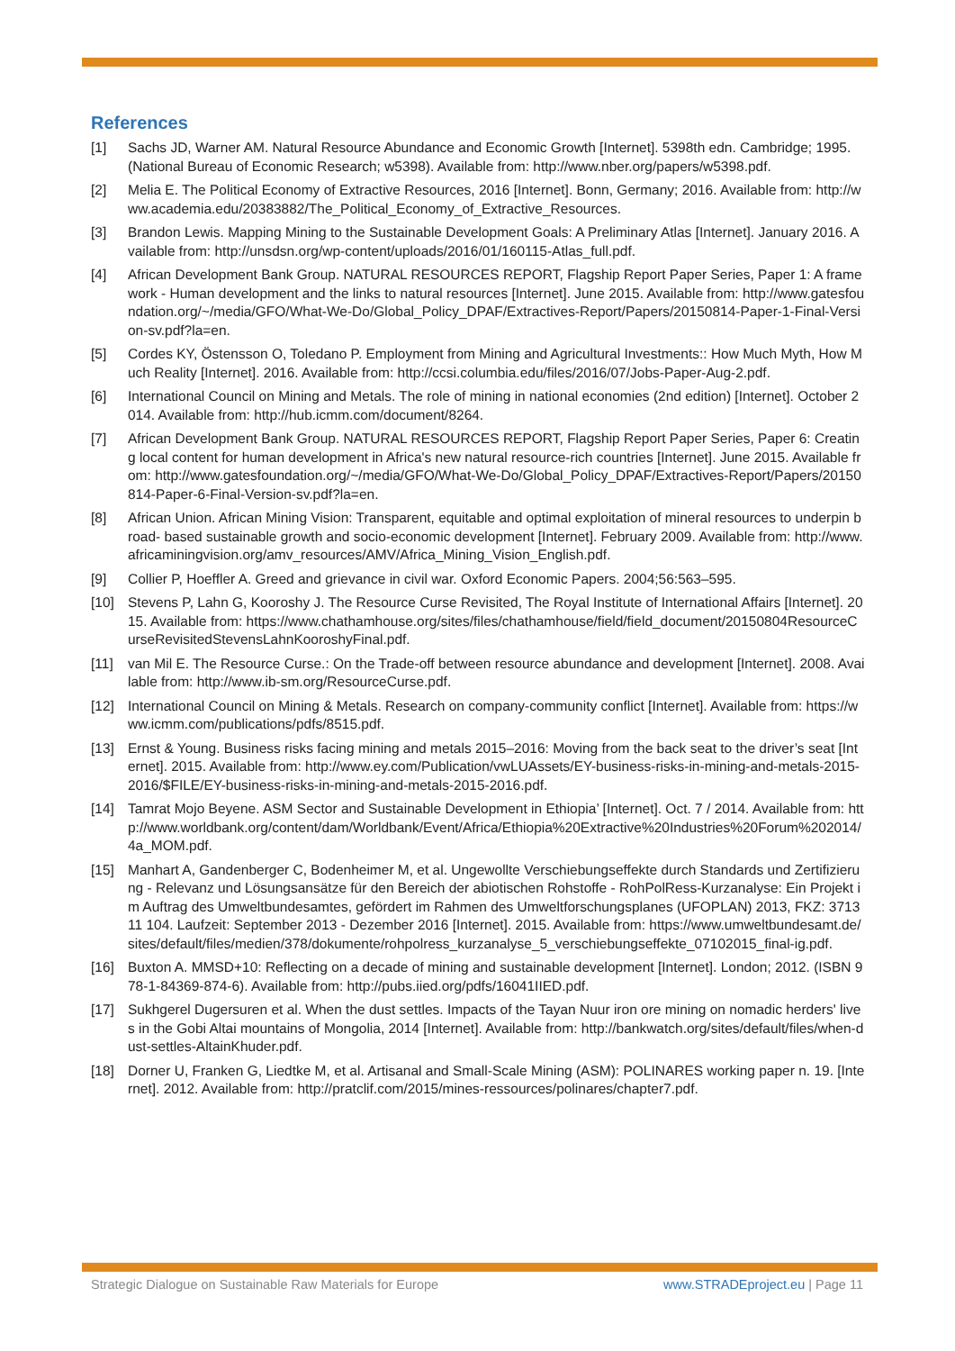References
[1] Sachs JD, Warner AM. Natural Resource Abundance and Economic Growth [Internet]. 5398th edn. Cambridge; 1995. (National Bureau of Economic Research; w5398). Available from: http://www.nber.org/papers/w5398.pdf.
[2] Melia E. The Political Economy of Extractive Resources, 2016 [Internet]. Bonn, Germany; 2016. Available from: http://www.academia.edu/20383882/The_Political_Economy_of_Extractive_Resources.
[3] Brandon Lewis. Mapping Mining to the Sustainable Development Goals: A Preliminary Atlas [Internet]. January 2016. Available from: http://unsdsn.org/wp-content/uploads/2016/01/160115-Atlas_full.pdf.
[4] African Development Bank Group. NATURAL RESOURCES REPORT, Flagship Report Paper Series, Paper 1: A framework - Human development and the links to natural resources [Internet]. June 2015. Available from: http://www.gatesfoundation.org/~/media/GFO/What-We-Do/Global_Policy_DPAF/Extractives-Report/Papers/20150814-Paper-1-Final-Version-sv.pdf?la=en.
[5] Cordes KY, Östensson O, Toledano P. Employment from Mining and Agricultural Investments:: How Much Myth, How Much Reality [Internet]. 2016. Available from: http://ccsi.columbia.edu/files/2016/07/Jobs-Paper-Aug-2.pdf.
[6] International Council on Mining and Metals. The role of mining in national economies (2nd edition) [Internet]. October 2014. Available from: http://hub.icmm.com/document/8264.
[7] African Development Bank Group. NATURAL RESOURCES REPORT, Flagship Report Paper Series, Paper 6: Creating local content for human development in Africa's new natural resource-rich countries [Internet]. June 2015. Available from: http://www.gatesfoundation.org/~/media/GFO/What-We-Do/Global_Policy_DPAF/Extractives-Report/Papers/20150814-Paper-6-Final-Version-sv.pdf?la=en.
[8] African Union. African Mining Vision: Transparent, equitable and optimal exploitation of mineral resources to underpin broad- based sustainable growth and socio-economic development [Internet]. February 2009. Available from: http://www.africaminingvision.org/amv_resources/AMV/Africa_Mining_Vision_English.pdf.
[9] Collier P, Hoeffler A. Greed and grievance in civil war. Oxford Economic Papers. 2004;56:563–595.
[10] Stevens P, Lahn G, Kooroshy J. The Resource Curse Revisited, The Royal Institute of International Affairs [Internet]. 2015. Available from: https://www.chathamhouse.org/sites/files/chathamhouse/field/field_document/20150804ResourceCurseRevisitedStevensLahnKooroshyFinal.pdf.
[11] van Mil E. The Resource Curse.: On the Trade-off between resource abundance and development [Internet]. 2008. Available from: http://www.ib-sm.org/ResourceCurse.pdf.
[12] International Council on Mining & Metals. Research on company-community conflict [Internet]. Available from: https://www.icmm.com/publications/pdfs/8515.pdf.
[13] Ernst & Young. Business risks facing mining and metals 2015–2016: Moving from the back seat to the driver’s seat [Internet]. 2015. Available from: http://www.ey.com/Publication/vwLUAssets/EY-business-risks-in-mining-and-metals-2015-2016/$FILE/EY-business-risks-in-mining-and-metals-2015-2016.pdf.
[14] Tamrat Mojo Beyene. ASM Sector and Sustainable Development in Ethiopia’ [Internet]. Oct. 7 / 2014. Available from: http://www.worldbank.org/content/dam/Worldbank/Event/Africa/Ethiopia%20Extractive%20Industries%20Forum%202014/4a_MOM.pdf.
[15] Manhart A, Gandenberger C, Bodenheimer M, et al. Ungewollte Verschiebungseffekte durch Standards und Zertifizierung - Relevanz und Lösungsansätze für den Bereich der abiotischen Rohstoffe - RohPolRess-Kurzanalyse: Ein Projekt im Auftrag des Umweltbundesamtes, gefördert im Rahmen des Umweltforschungsplanes (UFOPLAN) 2013, FKZ: 3713 11 104. Laufzeit: September 2013 - Dezember 2016 [Internet]. 2015. Available from: https://www.umweltbundesamt.de/sites/default/files/medien/378/dokumente/rohpolress_kurzanalyse_5_verschiebungseffekte_07102015_final-ig.pdf.
[16] Buxton A. MMSD+10: Reflecting on a decade of mining and sustainable development [Internet]. London; 2012. (ISBN 978-1-84369-874-6). Available from: http://pubs.iied.org/pdfs/16041IIED.pdf.
[17] Sukhgerel Dugersuren et al. When the dust settles. Impacts of the Tayan Nuur iron ore mining on nomadic herders' lives in the Gobi Altai mountains of Mongolia, 2014 [Internet]. Available from: http://bankwatch.org/sites/default/files/when-dust-settles-AltainKhuder.pdf.
[18] Dorner U, Franken G, Liedtke M, et al. Artisanal and Small-Scale Mining (ASM): POLINARES working paper n. 19. [Internet]. 2012. Available from: http://pratclif.com/2015/mines-ressources/polinares/chapter7.pdf.
Strategic Dialogue on Sustainable Raw Materials for Europe www.STRADEproject.eu | Page 11